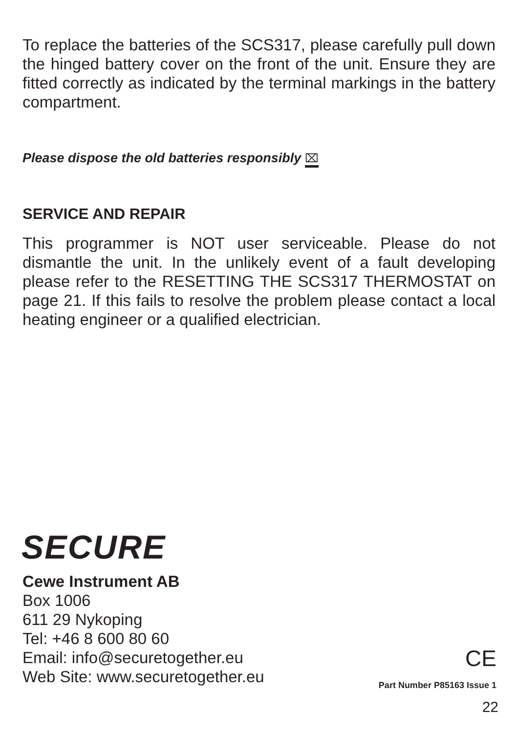To replace the batteries of the SCS317, please carefully pull down the hinged battery cover on the front of the unit. Ensure they are fitted correctly as indicated by the terminal markings in the battery compartment.
Please dispose the old batteries responsibly ⌧
SERVICE AND REPAIR
This programmer is NOT user serviceable. Please do not dismantle the unit. In the unlikely event of a fault developing please refer to the RESETTING THE SCS317 THERMOSTAT on page 21. If this fails to resolve the problem please contact a local heating engineer or a qualified electrician.
SECURE
Cewe Instrument AB
Box 1006
611 29 Nykoping
Tel: +46 8 600 80 60
Email: info@securetogether.eu
Web Site: www.securetogether.eu
CE
Part Number P85163 Issue 1
22